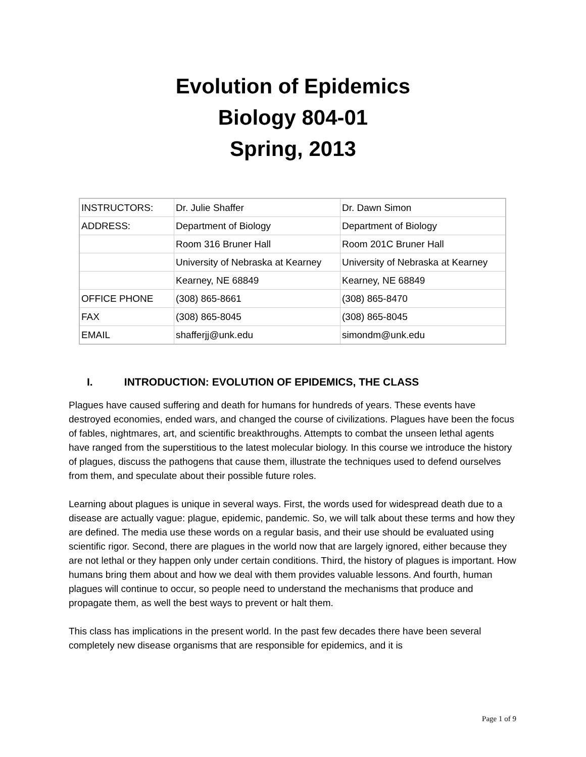Evolution of Epidemics
Biology 804-01
Spring, 2013
| INSTRUCTORS: | Dr. Julie Shaffer | Dr. Dawn Simon |
| ADDRESS: | Department of Biology | Department of Biology |
| | Room 316 Bruner Hall | Room 201C Bruner Hall |
| | University of Nebraska at Kearney | University of Nebraska at Kearney |
| | Kearney, NE 68849 | Kearney, NE 68849 |
| OFFICE PHONE | (308) 865-8661 | (308) 865-8470 |
| FAX | (308) 865-8045 | (308) 865-8045 |
| EMAIL | shafferjj@unk.edu | simondm@unk.edu |
I. INTRODUCTION: EVOLUTION OF EPIDEMICS, THE CLASS
Plagues have caused suffering and death for humans for hundreds of years. These events have destroyed economies, ended wars, and changed the course of civilizations. Plagues have been the focus of fables, nightmares, art, and scientific breakthroughs. Attempts to combat the unseen lethal agents have ranged from the superstitious to the latest molecular biology. In this course we introduce the history of plagues, discuss the pathogens that cause them, illustrate the techniques used to defend ourselves from them, and speculate about their possible future roles.
Learning about plagues is unique in several ways. First, the words used for widespread death due to a disease are actually vague: plague, epidemic, pandemic. So, we will talk about these terms and how they are defined. The media use these words on a regular basis, and their use should be evaluated using scientific rigor. Second, there are plagues in the world now that are largely ignored, either because they are not lethal or they happen only under certain conditions. Third, the history of plagues is important. How humans bring them about and how we deal with them provides valuable lessons. And fourth, human plagues will continue to occur, so people need to understand the mechanisms that produce and propagate them, as well the best ways to prevent or halt them.
This class has implications in the present world. In the past few decades there have been several completely new disease organisms that are responsible for epidemics, and it is
Page 1 of 9